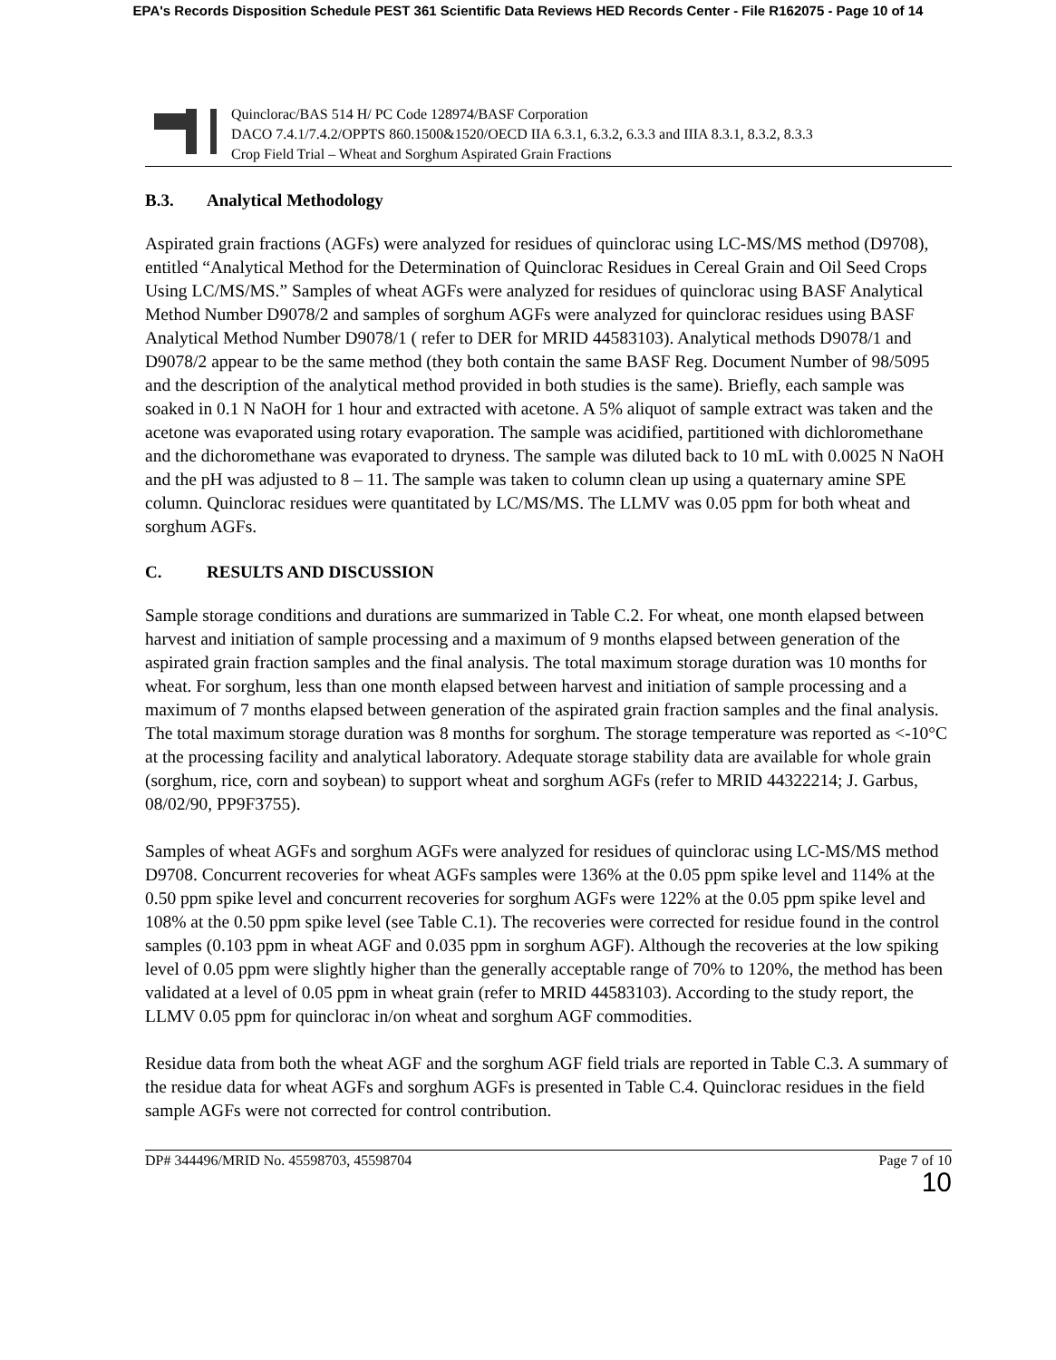EPA's Records Disposition Schedule PEST 361 Scientific Data Reviews HED Records Center - File R162075 - Page 10 of 14
Quinclorac/BAS 514 H/ PC Code 128974/BASF Corporation
DACO 7.4.1/7.4.2/OPPTS 860.1500&1520/OECD IIA 6.3.1, 6.3.2, 6.3.3 and IIIA 8.3.1, 8.3.2, 8.3.3
Crop Field Trial – Wheat and Sorghum Aspirated Grain Fractions
B.3. Analytical Methodology
Aspirated grain fractions (AGFs) were analyzed for residues of quinclorac using LC-MS/MS method (D9708), entitled “Analytical Method for the Determination of Quinclorac Residues in Cereal Grain and Oil Seed Crops Using LC/MS/MS.” Samples of wheat AGFs were analyzed for residues of quinclorac using BASF Analytical Method Number D9078/2 and samples of sorghum AGFs were analyzed for quinclorac residues using BASF Analytical Method Number D9078/1 ( refer to DER for MRID 44583103). Analytical methods D9078/1 and D9078/2 appear to be the same method (they both contain the same BASF Reg. Document Number of 98/5095 and the description of the analytical method provided in both studies is the same). Briefly, each sample was soaked in 0.1 N NaOH for 1 hour and extracted with acetone. A 5% aliquot of sample extract was taken and the acetone was evaporated using rotary evaporation. The sample was acidified, partitioned with dichloromethane and the dichoromethane was evaporated to dryness. The sample was diluted back to 10 mL with 0.0025 N NaOH and the pH was adjusted to 8 – 11. The sample was taken to column clean up using a quaternary amine SPE column. Quinclorac residues were quantitated by LC/MS/MS. The LLMV was 0.05 ppm for both wheat and sorghum AGFs.
C. RESULTS AND DISCUSSION
Sample storage conditions and durations are summarized in Table C.2. For wheat, one month elapsed between harvest and initiation of sample processing and a maximum of 9 months elapsed between generation of the aspirated grain fraction samples and the final analysis. The total maximum storage duration was 10 months for wheat. For sorghum, less than one month elapsed between harvest and initiation of sample processing and a maximum of 7 months elapsed between generation of the aspirated grain fraction samples and the final analysis. The total maximum storage duration was 8 months for sorghum. The storage temperature was reported as <-10°C at the processing facility and analytical laboratory. Adequate storage stability data are available for whole grain (sorghum, rice, corn and soybean) to support wheat and sorghum AGFs (refer to MRID 44322214; J. Garbus, 08/02/90, PP9F3755).
Samples of wheat AGFs and sorghum AGFs were analyzed for residues of quinclorac using LC-MS/MS method D9708. Concurrent recoveries for wheat AGFs samples were 136% at the 0.05 ppm spike level and 114% at the 0.50 ppm spike level and concurrent recoveries for sorghum AGFs were 122% at the 0.05 ppm spike level and 108% at the 0.50 ppm spike level (see Table C.1). The recoveries were corrected for residue found in the control samples (0.103 ppm in wheat AGF and 0.035 ppm in sorghum AGF). Although the recoveries at the low spiking level of 0.05 ppm were slightly higher than the generally acceptable range of 70% to 120%, the method has been validated at a level of 0.05 ppm in wheat grain (refer to MRID 44583103). According to the study report, the LLMV 0.05 ppm for quinclorac in/on wheat and sorghum AGF commodities.
Residue data from both the wheat AGF and the sorghum AGF field trials are reported in Table C.3. A summary of the residue data for wheat AGFs and sorghum AGFs is presented in Table C.4. Quinclorac residues in the field sample AGFs were not corrected for control contribution.
DP# 344496/MRID No. 45598703, 45598704 Page 7 of 10
10